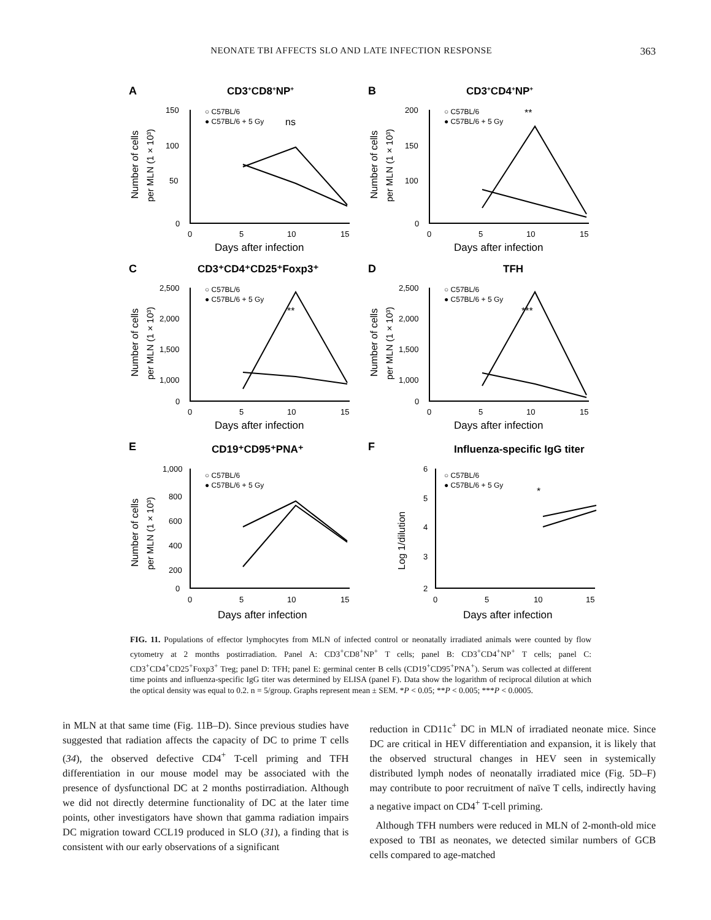NEONATE TBI AFFECTS SLO AND LATE INFECTION RESPONSE 363
A
CD3+CD8+NP+
○ C57BL/6
● C57BL/6 + 5 Gy
ns
150
100
50
0
0 5 10 15
Days after infection
Number of cells
per MLN (1 × 10³)
B
CD3+CD4+NP+
○ C57BL/6
● C57BL/6 + 5 Gy
**
200
150
100
0
0 5 10 15
Days after infection
Number of cells
per MLN (1 × 10³)
C
CD3⁺CD4⁺CD25⁺Foxp3⁺
○ C57BL/6
● C57BL/6 + 5 Gy
**
2,500
2,000
1,500
1,000
0
0 5 10 15
Days after infection
Number of cells
per MLN (1 × 10³)
D
TFH
○ C57BL/6
● C57BL/6 + 5 Gy
***
2,500
2,000
1,500
1,000
0
0 5 10 15
Days after infection
Number of cells
per MLN (1 × 10³)
E
CD19⁺CD95⁺PNA⁺
○ C57BL/6
● C57BL/6 + 5 Gy
1,000
800
600
400
200
0
0 5 10 15
Days after infection
Number of cells
per MLN (1 × 10³)
F
Influenza-specific IgG titer
○ C57BL/6
● C57BL/6 + 5 Gy
*
6
5
4
3
2
0 5 10 15
Days after infection
Log 1/dilution
FIG. 11. Populations of effector lymphocytes from MLN of infected control or neonatally irradiated animals were counted by flow cytometry at 2 months postirradiation. Panel A: CD3<sup>+</sup>CD8<sup>+</sup>NP<sup>+</sup> T cells; panel B: CD3<sup>+</sup>CD4<sup>+</sup>NP<sup>+</sup> T cells; panel C: CD3<sup>+</sup>CD4<sup>+</sup>CD25<sup>+</sup>Foxp3<sup>+</sup> Treg; panel D: TFH; panel E: germinal center B cells (CD19<sup>+</sup>CD95<sup>+</sup>PNA<sup>+</sup>). Serum was collected at different time points and influenza-specific IgG titer was determined by ELISA (panel F). Data show the logarithm of reciprocal dilution at which the optical density was equal to 0.2. n = 5/group. Graphs represent mean ± SEM. *P < 0.05; **P < 0.005; ***P < 0.0005.
in MLN at that same time (Fig. 11B–D). Since previous studies have suggested that radiation affects the capacity of DC to prime T cells (34), the observed defective CD4<sup>+</sup> T-cell priming and TFH differentiation in our mouse model may be associated with the presence of dysfunctional DC at 2 months postirradiation. Although we did not directly determine functionality of DC at the later time points, other investigators have shown that gamma radiation impairs DC migration toward CCL19 produced in SLO (31), a finding that is consistent with our early observations of a significant
reduction in CD11c<sup>+</sup> DC in MLN of irradiated neonate mice. Since DC are critical in HEV differentiation and expansion, it is likely that the observed structural changes in HEV seen in systemically distributed lymph nodes of neonatally irradiated mice (Fig. 5D–F) may contribute to poor recruitment of naïve T cells, indirectly having a negative impact on CD4<sup>+</sup> T-cell priming.
Although TFH numbers were reduced in MLN of 2-month-old mice exposed to TBI as neonates, we detected similar numbers of GCB cells compared to age-matched